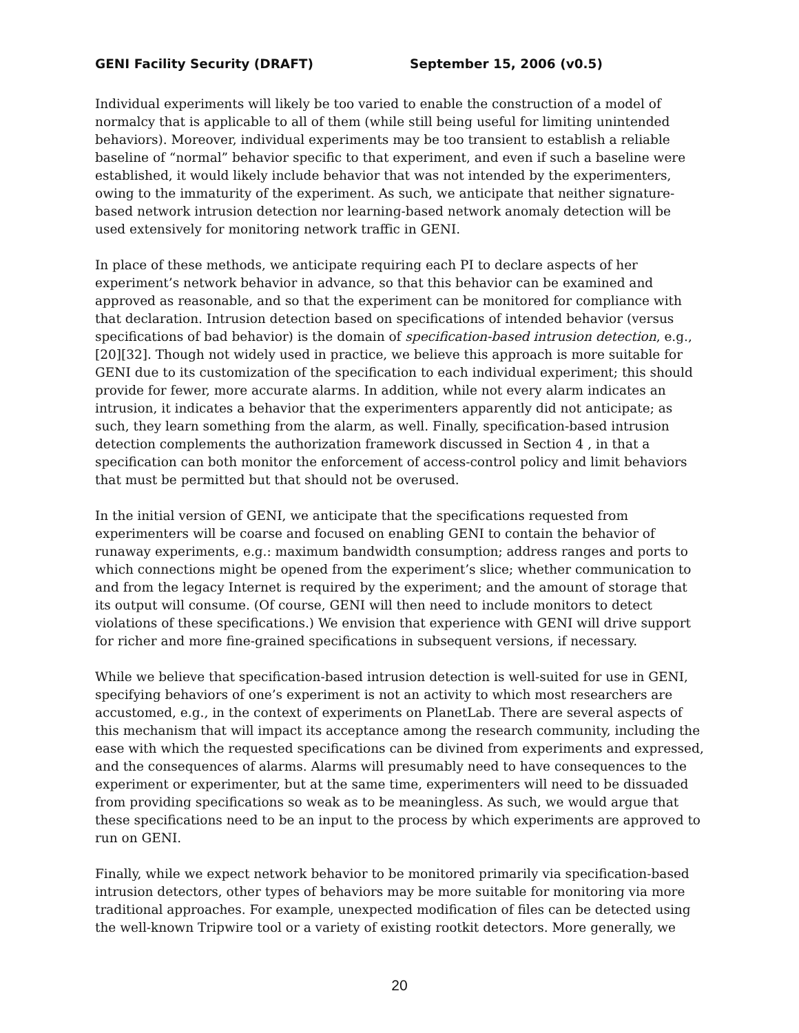GENI Facility Security (DRAFT) September 15, 2006 (v0.5)
Individual experiments will likely be too varied to enable the construction of a model of normalcy that is applicable to all of them (while still being useful for limiting unintended behaviors). Moreover, individual experiments may be too transient to establish a reliable baseline of “normal” behavior specific to that experiment, and even if such a baseline were established, it would likely include behavior that was not intended by the experimenters, owing to the immaturity of the experiment. As such, we anticipate that neither signature-based network intrusion detection nor learning-based network anomaly detection will be used extensively for monitoring network traffic in GENI.
In place of these methods, we anticipate requiring each PI to declare aspects of her experiment’s network behavior in advance, so that this behavior can be examined and approved as reasonable, and so that the experiment can be monitored for compliance with that declaration. Intrusion detection based on specifications of intended behavior (versus specifications of bad behavior) is the domain of specification-based intrusion detection, e.g., [20][32]. Though not widely used in practice, we believe this approach is more suitable for GENI due to its customization of the specification to each individual experiment; this should provide for fewer, more accurate alarms. In addition, while not every alarm indicates an intrusion, it indicates a behavior that the experimenters apparently did not anticipate; as such, they learn something from the alarm, as well. Finally, specification-based intrusion detection complements the authorization framework discussed in Section 4 , in that a specification can both monitor the enforcement of access-control policy and limit behaviors that must be permitted but that should not be overused.
In the initial version of GENI, we anticipate that the specifications requested from experimenters will be coarse and focused on enabling GENI to contain the behavior of runaway experiments, e.g.: maximum bandwidth consumption; address ranges and ports to which connections might be opened from the experiment’s slice; whether communication to and from the legacy Internet is required by the experiment; and the amount of storage that its output will consume. (Of course, GENI will then need to include monitors to detect violations of these specifications.) We envision that experience with GENI will drive support for richer and more fine-grained specifications in subsequent versions, if necessary.
While we believe that specification-based intrusion detection is well-suited for use in GENI, specifying behaviors of one’s experiment is not an activity to which most researchers are accustomed, e.g., in the context of experiments on PlanetLab. There are several aspects of this mechanism that will impact its acceptance among the research community, including the ease with which the requested specifications can be divined from experiments and expressed, and the consequences of alarms. Alarms will presumably need to have consequences to the experiment or experimenter, but at the same time, experimenters will need to be dissuaded from providing specifications so weak as to be meaningless. As such, we would argue that these specifications need to be an input to the process by which experiments are approved to run on GENI.
Finally, while we expect network behavior to be monitored primarily via specification-based intrusion detectors, other types of behaviors may be more suitable for monitoring via more traditional approaches. For example, unexpected modification of files can be detected using the well-known Tripwire tool or a variety of existing rootkit detectors. More generally, we
20